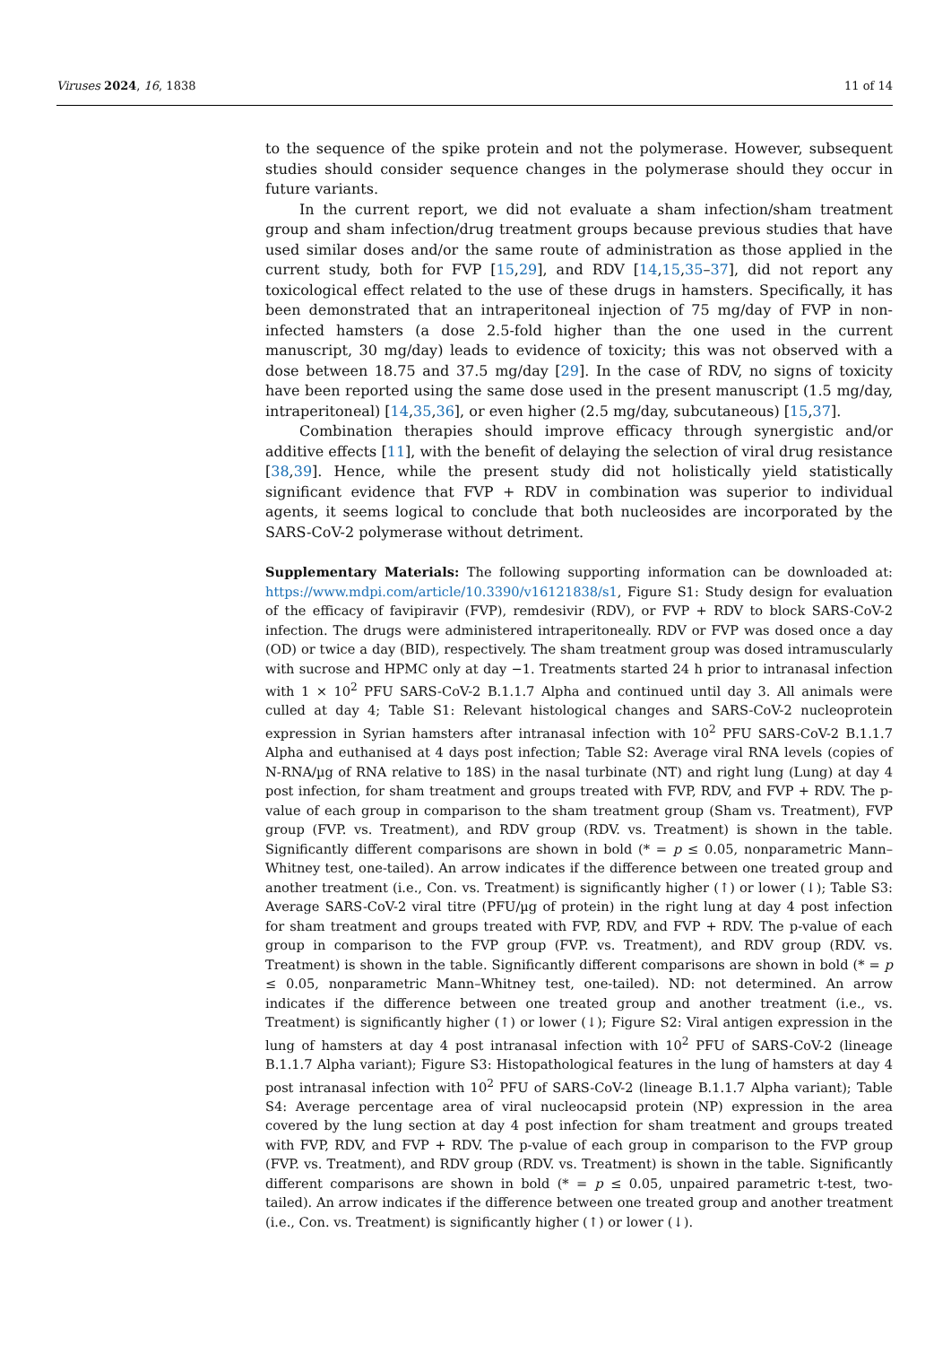Viruses 2024, 16, 1838 11 of 14
to the sequence of the spike protein and not the polymerase. However, subsequent studies should consider sequence changes in the polymerase should they occur in future variants.
In the current report, we did not evaluate a sham infection/sham treatment group and sham infection/drug treatment groups because previous studies that have used similar doses and/or the same route of administration as those applied in the current study, both for FVP [15,29], and RDV [14,15,35–37], did not report any toxicological effect related to the use of these drugs in hamsters. Specifically, it has been demonstrated that an intraperitoneal injection of 75 mg/day of FVP in non-infected hamsters (a dose 2.5-fold higher than the one used in the current manuscript, 30 mg/day) leads to evidence of toxicity; this was not observed with a dose between 18.75 and 37.5 mg/day [29]. In the case of RDV, no signs of toxicity have been reported using the same dose used in the present manuscript (1.5 mg/day, intraperitoneal) [14,35,36], or even higher (2.5 mg/day, subcutaneous) [15,37].
Combination therapies should improve efficacy through synergistic and/or additive effects [11], with the benefit of delaying the selection of viral drug resistance [38,39]. Hence, while the present study did not holistically yield statistically significant evidence that FVP + RDV in combination was superior to individual agents, it seems logical to conclude that both nucleosides are incorporated by the SARS-CoV-2 polymerase without detriment.
Supplementary Materials: The following supporting information can be downloaded at: https://www.mdpi.com/article/10.3390/v16121838/s1, Figure S1: Study design for evaluation of the efficacy of favipiravir (FVP), remdesivir (RDV), or FVP + RDV to block SARS-CoV-2 infection. The drugs were administered intraperitoneally. RDV or FVP was dosed once a day (OD) or twice a day (BID), respectively. The sham treatment group was dosed intramuscularly with sucrose and HPMC only at day −1. Treatments started 24 h prior to intranasal infection with 1 × 10<sup>2</sup> PFU SARS-CoV-2 B.1.1.7 Alpha and continued until day 3. All animals were culled at day 4; Table S1: Relevant histological changes and SARS-CoV-2 nucleoprotein expression in Syrian hamsters after intranasal infection with 10<sup>2</sup> PFU SARS-CoV-2 B.1.1.7 Alpha and euthanised at 4 days post infection; Table S2: Average viral RNA levels (copies of N-RNA/µg of RNA relative to 18S) in the nasal turbinate (NT) and right lung (Lung) at day 4 post infection, for sham treatment and groups treated with FVP, RDV, and FVP + RDV. The p-value of each group in comparison to the sham treatment group (Sham vs. Treatment), FVP group (FVP. vs. Treatment), and RDV group (RDV. vs. Treatment) is shown in the table. Significantly different comparisons are shown in bold (* = p ≤ 0.05, nonparametric Mann–Whitney test, one-tailed). An arrow indicates if the difference between one treated group and another treatment (i.e., Con. vs. Treatment) is significantly higher (↑) or lower (↓); Table S3: Average SARS-CoV-2 viral titre (PFU/µg of protein) in the right lung at day 4 post infection for sham treatment and groups treated with FVP, RDV, and FVP + RDV. The p-value of each group in comparison to the FVP group (FVP. vs. Treatment), and RDV group (RDV. vs. Treatment) is shown in the table. Significantly different comparisons are shown in bold (* = p ≤ 0.05, nonparametric Mann–Whitney test, one-tailed). ND: not determined. An arrow indicates if the difference between one treated group and another treatment (i.e., vs. Treatment) is significantly higher (↑) or lower (↓); Figure S2: Viral antigen expression in the lung of hamsters at day 4 post intranasal infection with 10<sup>2</sup> PFU of SARS-CoV-2 (lineage B.1.1.7 Alpha variant); Figure S3: Histopathological features in the lung of hamsters at day 4 post intranasal infection with 10<sup>2</sup> PFU of SARS-CoV-2 (lineage B.1.1.7 Alpha variant); Table S4: Average percentage area of viral nucleocapsid protein (NP) expression in the area covered by the lung section at day 4 post infection for sham treatment and groups treated with FVP, RDV, and FVP + RDV. The p-value of each group in comparison to the FVP group (FVP. vs. Treatment), and RDV group (RDV. vs. Treatment) is shown in the table. Significantly different comparisons are shown in bold (* = p ≤ 0.05, unpaired parametric t-test, two-tailed). An arrow indicates if the difference between one treated group and another treatment (i.e., Con. vs. Treatment) is significantly higher (↑) or lower (↓).